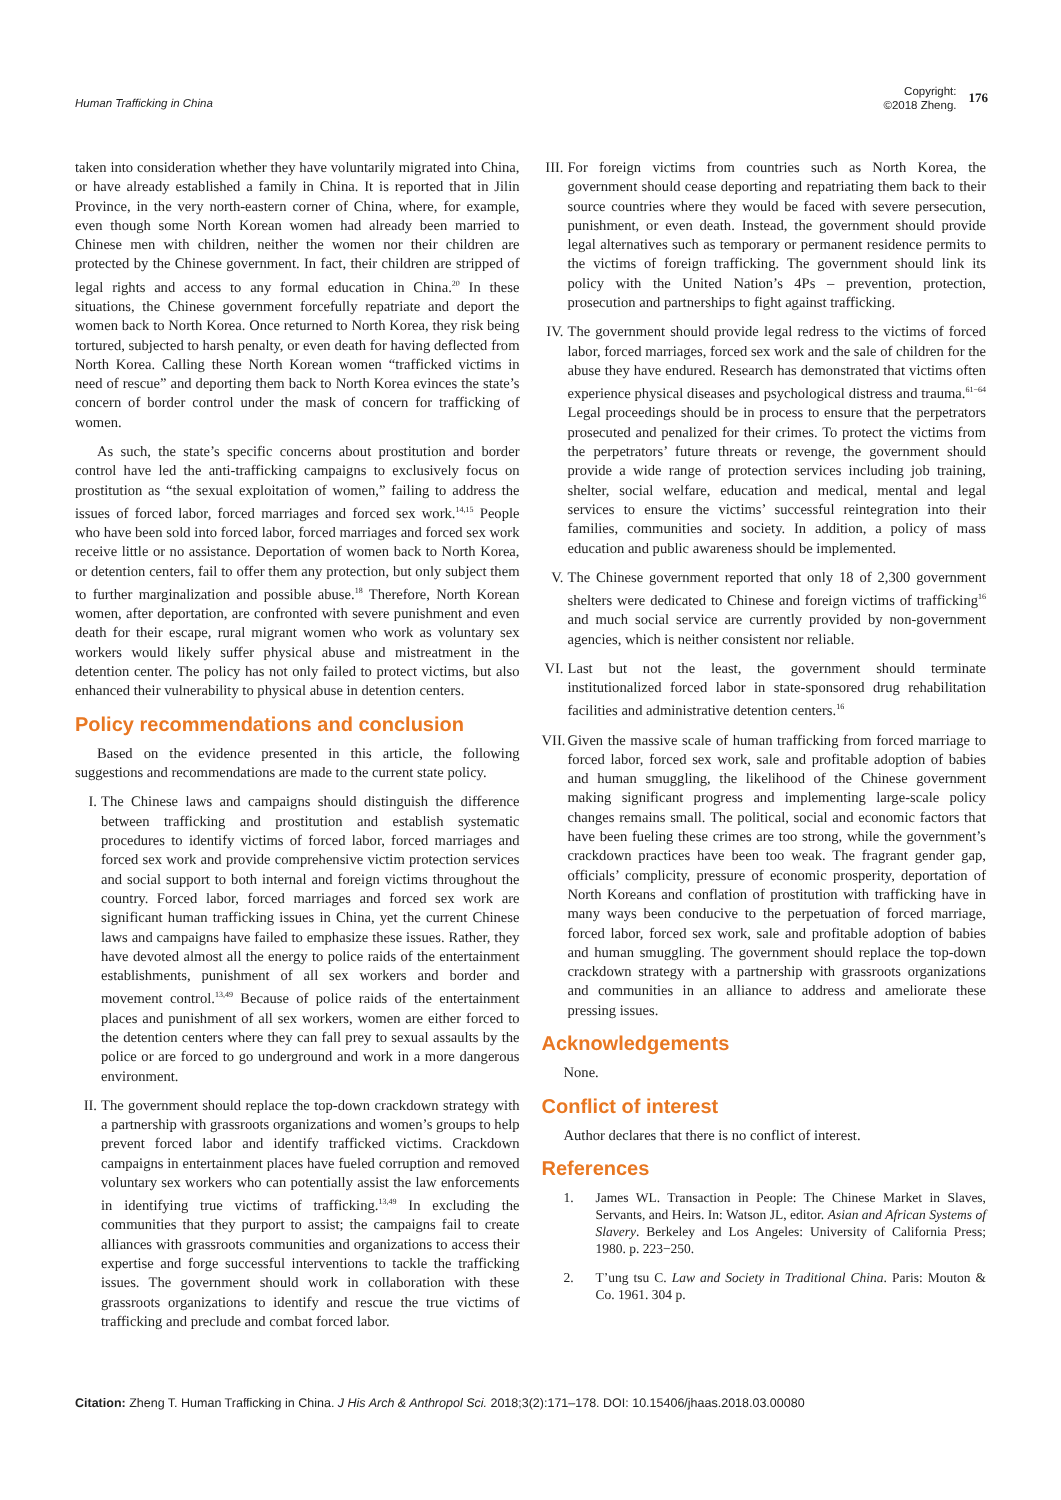Human Trafficking in China Copyright:
©2018 Zheng. 176
taken into consideration whether they have voluntarily migrated into China, or have already established a family in China. It is reported that in Jilin Province, in the very north-eastern corner of China, where, for example, even though some North Korean women had already been married to Chinese men with children, neither the women nor their children are protected by the Chinese government. In fact, their children are stripped of legal rights and access to any formal education in China.<sup>20</sup> In these situations, the Chinese government forcefully repatriate and deport the women back to North Korea. Once returned to North Korea, they risk being tortured, subjected to harsh penalty, or even death for having deflected from North Korea. Calling these North Korean women “trafficked victims in need of rescue” and deporting them back to North Korea evinces the state’s concern of border control under the mask of concern for trafficking of women.
As such, the state’s specific concerns about prostitution and border control have led the anti-trafficking campaigns to exclusively focus on prostitution as “the sexual exploitation of women,” failing to address the issues of forced labor, forced marriages and forced sex work.<sup>14,15</sup> People who have been sold into forced labor, forced marriages and forced sex work receive little or no assistance. Deportation of women back to North Korea, or detention centers, fail to offer them any protection, but only subject them to further marginalization and possible abuse.<sup>18</sup> Therefore, North Korean women, after deportation, are confronted with severe punishment and even death for their escape, rural migrant women who work as voluntary sex workers would likely suffer physical abuse and mistreatment in the detention center. The policy has not only failed to protect victims, but also enhanced their vulnerability to physical abuse in detention centers.
Policy recommendations and conclusion
Based on the evidence presented in this article, the following suggestions and recommendations are made to the current state policy.
I. The Chinese laws and campaigns should distinguish the difference between trafficking and prostitution and establish systematic procedures to identify victims of forced labor, forced marriages and forced sex work and provide comprehensive victim protection services and social support to both internal and foreign victims throughout the country. Forced labor, forced marriages and forced sex work are significant human trafficking issues in China, yet the current Chinese laws and campaigns have failed to emphasize these issues. Rather, they have devoted almost all the energy to police raids of the entertainment establishments, punishment of all sex workers and border and movement control.<sup>13,49</sup> Because of police raids of the entertainment places and punishment of all sex workers, women are either forced to the detention centers where they can fall prey to sexual assaults by the police or are forced to go underground and work in a more dangerous environment.
II. The government should replace the top-down crackdown strategy with a partnership with grassroots organizations and women’s groups to help prevent forced labor and identify trafficked victims. Crackdown campaigns in entertainment places have fueled corruption and removed voluntary sex workers who can potentially assist the law enforcements in identifying true victims of trafficking.<sup>13,49</sup> In excluding the communities that they purport to assist; the campaigns fail to create alliances with grassroots communities and organizations to access their expertise and forge successful interventions to tackle the trafficking issues. The government should work in collaboration with these grassroots organizations to identify and rescue the true victims of trafficking and preclude and combat forced labor.
III. For foreign victims from countries such as North Korea, the government should cease deporting and repatriating them back to their source countries where they would be faced with severe persecution, punishment, or even death. Instead, the government should provide legal alternatives such as temporary or permanent residence permits to the victims of foreign trafficking. The government should link its policy with the United Nation’s 4Ps – prevention, protection, prosecution and partnerships to fight against trafficking.
IV. The government should provide legal redress to the victims of forced labor, forced marriages, forced sex work and the sale of children for the abuse they have endured. Research has demonstrated that victims often experience physical diseases and psychological distress and trauma.<sup>61−64</sup> Legal proceedings should be in process to ensure that the perpetrators prosecuted and penalized for their crimes. To protect the victims from the perpetrators’ future threats or revenge, the government should provide a wide range of protection services including job training, shelter, social welfare, education and medical, mental and legal services to ensure the victims’ successful reintegration into their families, communities and society. In addition, a policy of mass education and public awareness should be implemented.
V. The Chinese government reported that only 18 of 2,300 government shelters were dedicated to Chinese and foreign victims of trafficking<sup>16</sup> and much social service are currently provided by non-government agencies, which is neither consistent nor reliable.
VI. Last but not the least, the government should terminate institutionalized forced labor in state-sponsored drug rehabilitation facilities and administrative detention centers.<sup>16</sup>
VII. Given the massive scale of human trafficking from forced marriage to forced labor, forced sex work, sale and profitable adoption of babies and human smuggling, the likelihood of the Chinese government making significant progress and implementing large-scale policy changes remains small. The political, social and economic factors that have been fueling these crimes are too strong, while the government’s crackdown practices have been too weak. The fragrant gender gap, officials’ complicity, pressure of economic prosperity, deportation of North Koreans and conflation of prostitution with trafficking have in many ways been conducive to the perpetuation of forced marriage, forced labor, forced sex work, sale and profitable adoption of babies and human smuggling. The government should replace the top-down crackdown strategy with a partnership with grassroots organizations and communities in an alliance to address and ameliorate these pressing issues.
Acknowledgements
None.
Conflict of interest
Author declares that there is no conflict of interest.
References
1. James WL. Transaction in People: The Chinese Market in Slaves, Servants, and Heirs. In: Watson JL, editor. Asian and African Systems of Slavery. Berkeley and Los Angeles: University of California Press; 1980. p. 223−250.
2. T’ung tsu C. Law and Society in Traditional China. Paris: Mouton & Co. 1961. 304 p.
Citation: Zheng T. Human Trafficking in China. J His Arch & Anthropol Sci. 2018;3(2):171‒178. DOI: 10.15406/jhaas.2018.03.00080